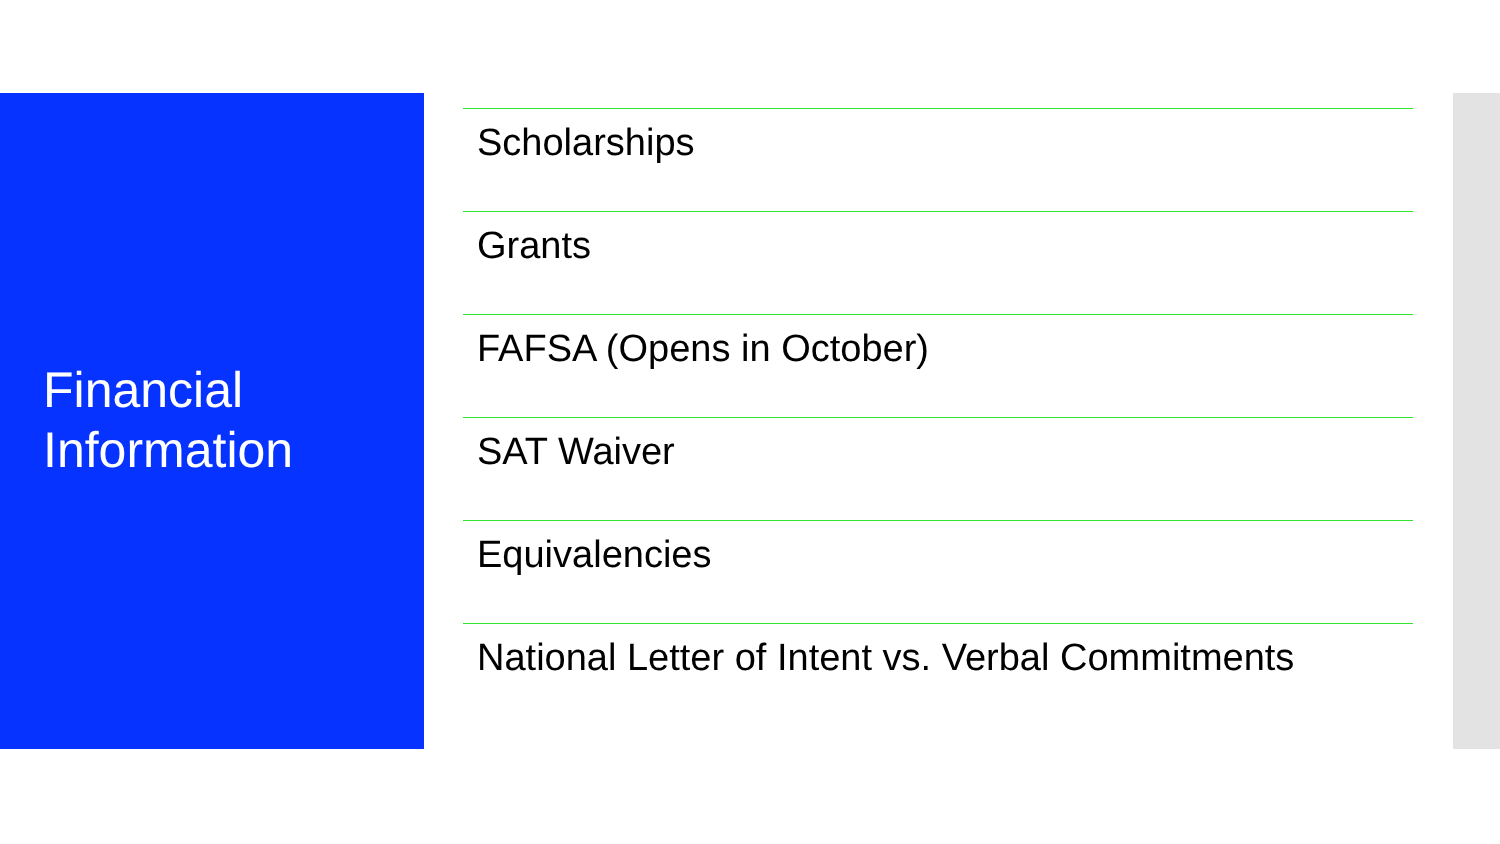Financial
Information
Scholarships
Grants
FAFSA (Opens in October)
SAT Waiver
Equivalencies
National Letter of Intent vs. Verbal Commitments